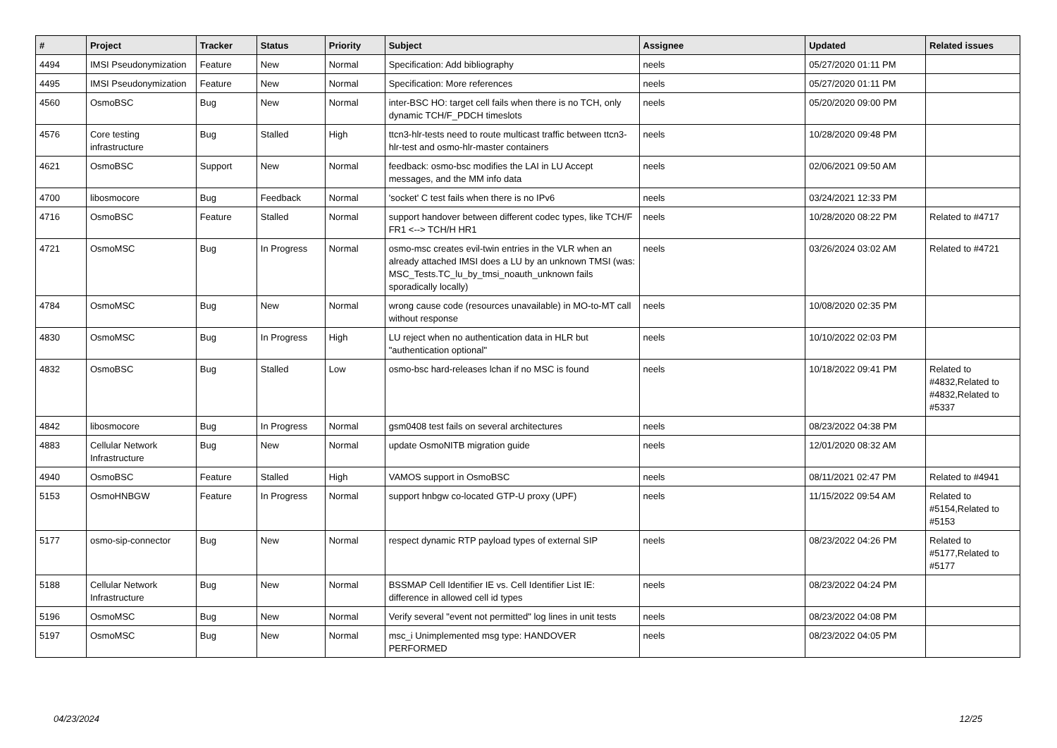| # | Project | Tracker | Status | Priority | Subject | Assignee | Updated | Related issues |
| --- | --- | --- | --- | --- | --- | --- | --- | --- |
| 4494 | IMSI Pseudonymization | Feature | New | Normal | Specification: Add bibliography | neels | 05/27/2020 01:11 PM | |
| 4495 | IMSI Pseudonymization | Feature | New | Normal | Specification: More references | neels | 05/27/2020 01:11 PM | |
| 4560 | OsmoBSC | Bug | New | Normal | inter-BSC HO: target cell fails when there is no TCH, only dynamic TCH/F_PDCH timeslots | neels | 05/20/2020 09:00 PM | |
| 4576 | Core testing infrastructure | Bug | Stalled | High | ttcn3-hlr-tests need to route multicast traffic between ttcn3-hlr-test and osmo-hlr-master containers | neels | 10/28/2020 09:48 PM | |
| 4621 | OsmoBSC | Support | New | Normal | feedback: osmo-bsc modifies the LAI in LU Accept messages, and the MM info data | neels | 02/06/2021 09:50 AM | |
| 4700 | libosmocore | Bug | Feedback | Normal | 'socket' C test fails when there is no IPv6 | neels | 03/24/2021 12:33 PM | |
| 4716 | OsmoBSC | Feature | Stalled | Normal | support handover between different codec types, like TCH/F FR1 <--> TCH/H HR1 | neels | 10/28/2020 08:22 PM | Related to #4717 |
| 4721 | OsmoMSC | Bug | In Progress | Normal | osmo-msc creates evil-twin entries in the VLR when an already attached IMSI does a LU by an unknown TMSI (was: MSC_Tests.TC_lu_by_tmsi_noauth_unknown fails sporadically locally) | neels | 03/26/2024 03:02 AM | Related to #4721 |
| 4784 | OsmoMSC | Bug | New | Normal | wrong cause code (resources unavailable) in MO-to-MT call without response | neels | 10/08/2020 02:35 PM | |
| 4830 | OsmoMSC | Bug | In Progress | High | LU reject when no authentication data in HLR but "authentication optional" | neels | 10/10/2022 02:03 PM | |
| 4832 | OsmoBSC | Bug | Stalled | Low | osmo-bsc hard-releases lchan if no MSC is found | neels | 10/18/2022 09:41 PM | Related to #4832,Related to #4832,Related to #5337 |
| 4842 | libosmocore | Bug | In Progress | Normal | gsm0408 test fails on several architectures | neels | 08/23/2022 04:38 PM | |
| 4883 | Cellular Network Infrastructure | Bug | New | Normal | update OsmoNITB migration guide | neels | 12/01/2020 08:32 AM | |
| 4940 | OsmoBSC | Feature | Stalled | High | VAMOS support in OsmoBSC | neels | 08/11/2021 02:47 PM | Related to #4941 |
| 5153 | OsmoHNBGW | Feature | In Progress | Normal | support hnbgw co-located GTP-U proxy (UPF) | neels | 11/15/2022 09:54 AM | Related to #5154,Related to #5153 |
| 5177 | osmo-sip-connector | Bug | New | Normal | respect dynamic RTP payload types of external SIP | neels | 08/23/2022 04:26 PM | Related to #5177,Related to #5177 |
| 5188 | Cellular Network Infrastructure | Bug | New | Normal | BSSMAP Cell Identifier IE vs. Cell Identifier List IE: difference in allowed cell id types | neels | 08/23/2022 04:24 PM | |
| 5196 | OsmoMSC | Bug | New | Normal | Verify several "event not permitted" log lines in unit tests | neels | 08/23/2022 04:08 PM | |
| 5197 | OsmoMSC | Bug | New | Normal | msc_i Unimplemented msg type: HANDOVER PERFORMED | neels | 08/23/2022 04:05 PM | |
04/23/2024 12/25